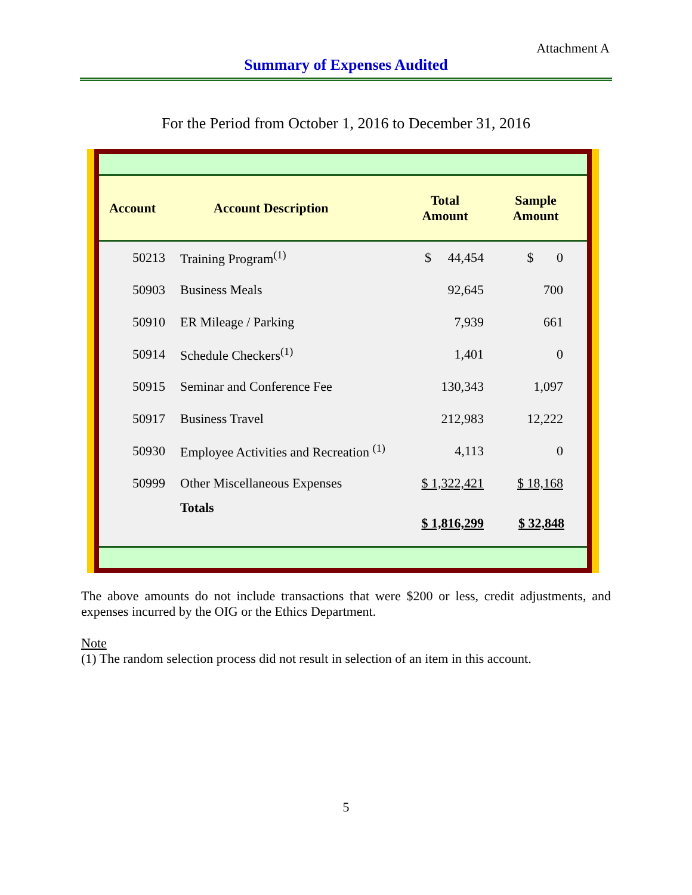Attachment A
Summary of Expenses Audited
For the Period from October 1, 2016 to December 31, 2016
| Account | Account Description | Total Amount | Sample Amount |
| --- | --- | --- | --- |
| 50213 | Training Program<sup>(1)</sup> | $ 44,454 | $ 0 |
| 50903 | Business Meals | 92,645 | 700 |
| 50910 | ER Mileage / Parking | 7,939 | 661 |
| 50914 | Schedule Checkers<sup>(1)</sup> | 1,401 | 0 |
| 50915 | Seminar and Conference Fee | 130,343 | 1,097 |
| 50917 | Business Travel | 212,983 | 12,222 |
| 50930 | Employee Activities and Recreation <sup>(1)</sup> | 4,113 | 0 |
| 50999 | Other Miscellaneous Expenses | $ 1,322,421 | $ 18,168 |
| | Totals | $ 1,816,299 | $ 32,848 |
The above amounts do not include transactions that were $200 or less, credit adjustments, and expenses incurred by the OIG or the Ethics Department.
Note
(1) The random selection process did not result in selection of an item in this account.
5